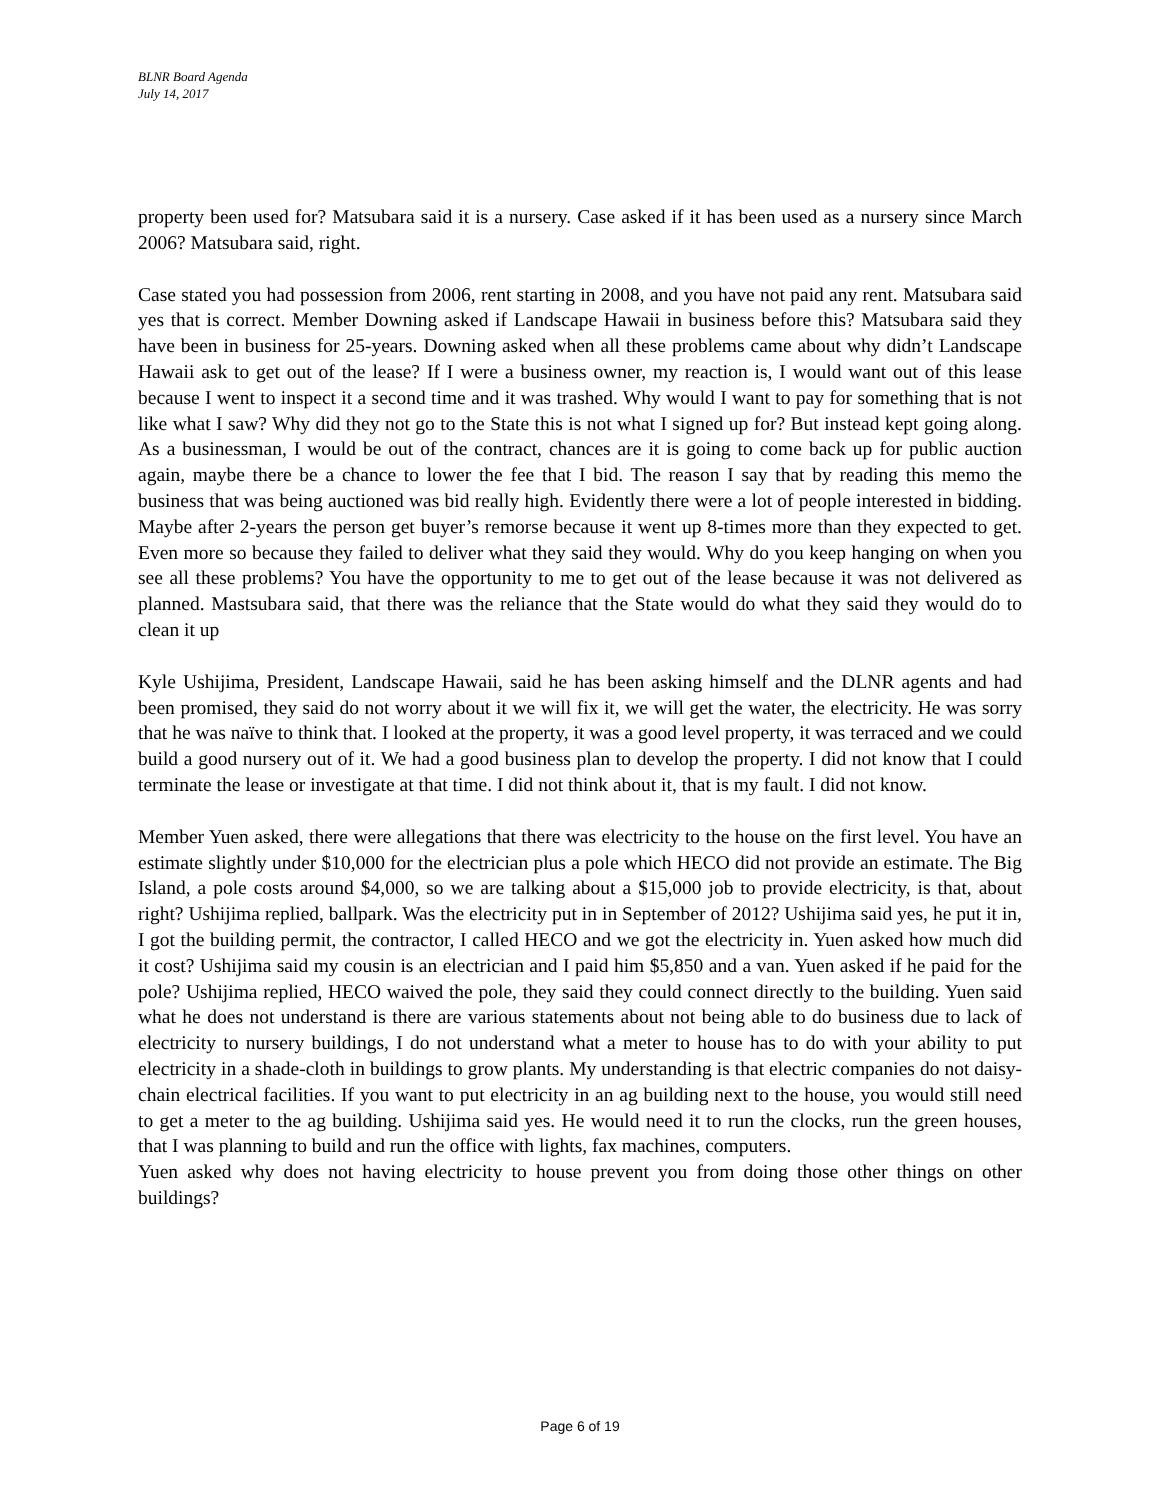BLNR Board Agenda
July 14, 2017
property been used for? Matsubara said it is a nursery. Case asked if it has been used as a nursery since March 2006? Matsubara said, right.
Case stated you had possession from 2006, rent starting in 2008, and you have not paid any rent. Matsubara said yes that is correct. Member Downing asked if Landscape Hawaii in business before this? Matsubara said they have been in business for 25-years. Downing asked when all these problems came about why didn’t Landscape Hawaii ask to get out of the lease? If I were a business owner, my reaction is, I would want out of this lease because I went to inspect it a second time and it was trashed. Why would I want to pay for something that is not like what I saw? Why did they not go to the State this is not what I signed up for? But instead kept going along. As a businessman, I would be out of the contract, chances are it is going to come back up for public auction again, maybe there be a chance to lower the fee that I bid. The reason I say that by reading this memo the business that was being auctioned was bid really high. Evidently there were a lot of people interested in bidding. Maybe after 2-years the person get buyer’s remorse because it went up 8-times more than they expected to get. Even more so because they failed to deliver what they said they would. Why do you keep hanging on when you see all these problems? You have the opportunity to me to get out of the lease because it was not delivered as planned. Mastsubara said, that there was the reliance that the State would do what they said they would do to clean it up
Kyle Ushijima, President, Landscape Hawaii, said he has been asking himself and the DLNR agents and had been promised, they said do not worry about it we will fix it, we will get the water, the electricity. He was sorry that he was naïve to think that. I looked at the property, it was a good level property, it was terraced and we could build a good nursery out of it. We had a good business plan to develop the property. I did not know that I could terminate the lease or investigate at that time. I did not think about it, that is my fault. I did not know.
Member Yuen asked, there were allegations that there was electricity to the house on the first level. You have an estimate slightly under $10,000 for the electrician plus a pole which HECO did not provide an estimate. The Big Island, a pole costs around $4,000, so we are talking about a $15,000 job to provide electricity, is that, about right? Ushijima replied, ballpark. Was the electricity put in in September of 2012? Ushijima said yes, he put it in, I got the building permit, the contractor, I called HECO and we got the electricity in. Yuen asked how much did it cost? Ushijima said my cousin is an electrician and I paid him $5,850 and a van. Yuen asked if he paid for the pole? Ushijima replied, HECO waived the pole, they said they could connect directly to the building. Yuen said what he does not understand is there are various statements about not being able to do business due to lack of electricity to nursery buildings, I do not understand what a meter to house has to do with your ability to put electricity in a shade-cloth in buildings to grow plants. My understanding is that electric companies do not daisy-chain electrical facilities. If you want to put electricity in an ag building next to the house, you would still need to get a meter to the ag building. Ushijima said yes. He would need it to run the clocks, run the green houses, that I was planning to build and run the office with lights, fax machines, computers.
Yuen asked why does not having electricity to house prevent you from doing those other things on other buildings?
Page 6 of 19